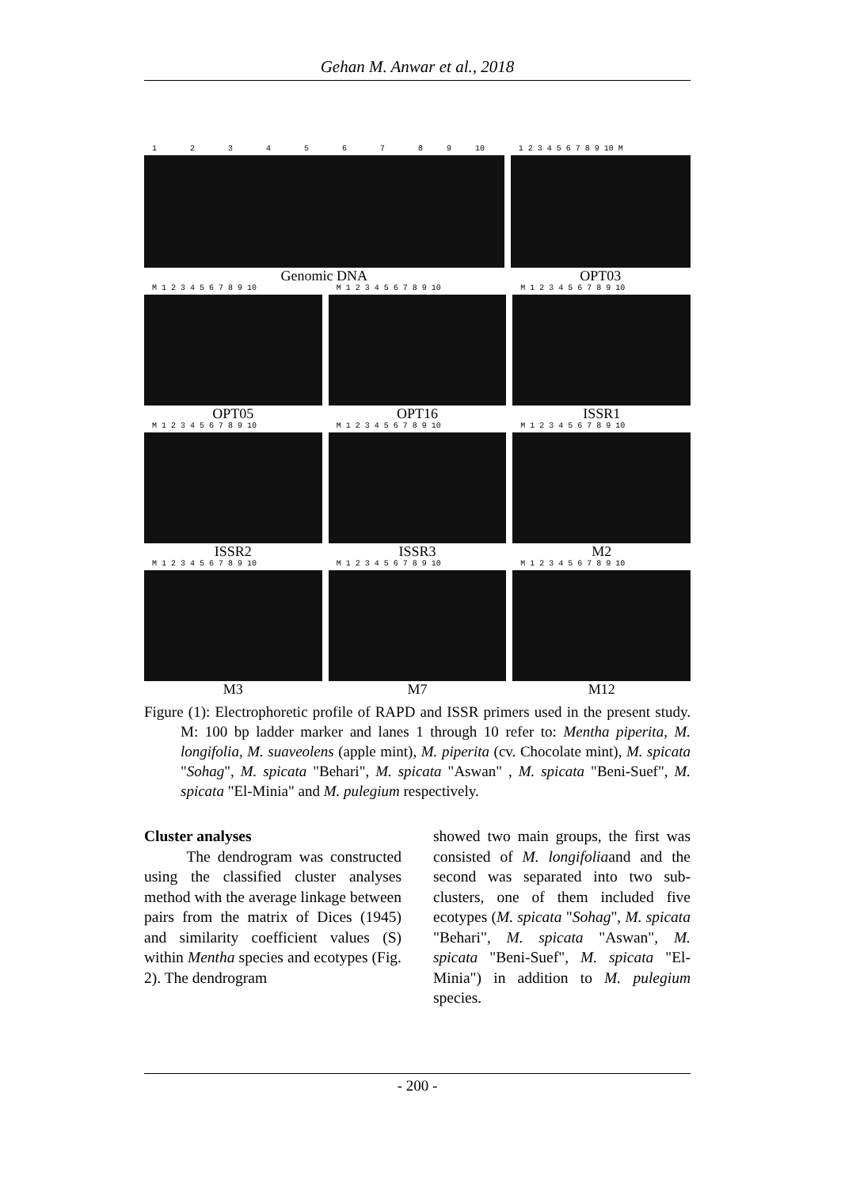Gehan M. Anwar et al., 2018
1 2 3 4 5 6 7 8 9 10
Genomic DNA
1 2 3 4 5 6 7 8 9 10 M
OPT03
M 1 2 3 4 5 6 7 8 9 10
OPT05
M 1 2 3 4 5 6 7 8 9 10
OPT16
M 1 2 3 4 5 6 7 8 9 10
ISSR1
M 1 2 3 4 5 6 7 8 9 10
ISSR2
M 1 2 3 4 5 6 7 8 9 10
ISSR3
M 1 2 3 4 5 6 7 8 9 10
M2
M 1 2 3 4 5 6 7 8 9 10
M3
M 1 2 3 4 5 6 7 8 9 10
M7
M 1 2 3 4 5 6 7 8 9 10
M12
Figure (1): Electrophoretic profile of RAPD and ISSR primers used in the present study. M: 100 bp ladder marker and lanes 1 through 10 refer to: Mentha piperita, M. longifolia, M. suaveolens (apple mint), M. piperita (cv. Chocolate mint), M. spicata "Sohag", M. spicata "Behari", M. spicata "Aswan" , M. spicata "Beni-Suef", M. spicata "El-Minia" and M. pulegium respectively.
Cluster analyses
The dendrogram was constructed using the classified cluster analyses method with the average linkage between pairs from the matrix of Dices (1945) and similarity coefficient values (S) within Mentha species and ecotypes (Fig. 2). The dendrogram
showed two main groups, the first was consisted of M. longifoliaand and the second was separated into two sub-clusters, one of them included five ecotypes (M. spicata "Sohag", M. spicata "Behari", M. spicata "Aswan", M. spicata "Beni-Suef", M. spicata "El-Minia") in addition to M. pulegium species.
- 200 -